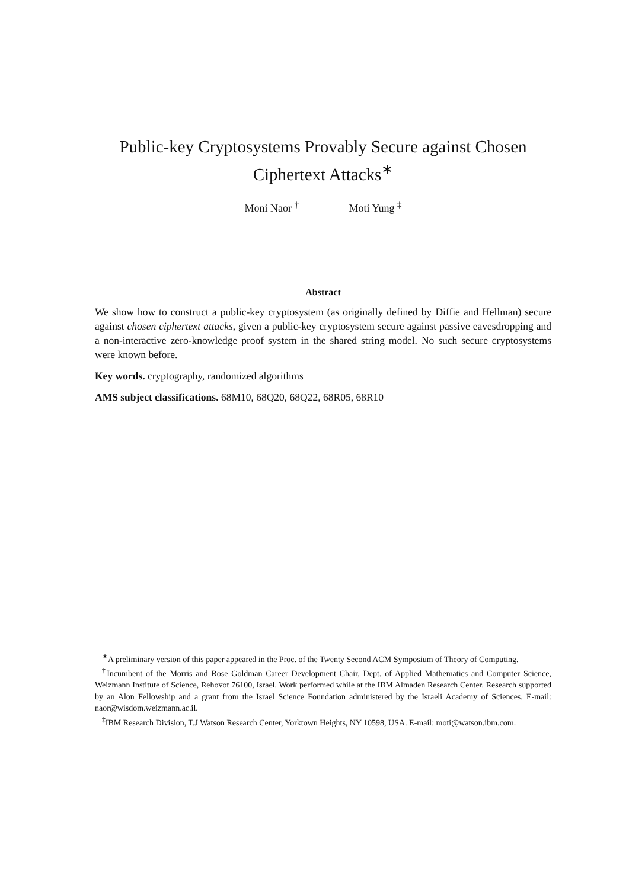Public-key Cryptosystems Provably Secure against Chosen Ciphertext Attacks<sup>∗</sup>
Moni Naor <sup>†</sup> Moti Yung <sup>‡</sup>
Abstract
We show how to construct a public-key cryptosystem (as originally defined by Diffie and Hellman) secure against chosen ciphertext attacks, given a public-key cryptosystem secure against passive eavesdropping and a non-interactive zero-knowledge proof system in the shared string model. No such secure cryptosystems were known before.
Key words. cryptography, randomized algorithms
AMS subject classifications. 68M10, 68Q20, 68Q22, 68R05, 68R10
<sup>∗</sup>A preliminary version of this paper appeared in the Proc. of the Twenty Second ACM Symposium of Theory of Computing.
<sup>†</sup> Incumbent of the Morris and Rose Goldman Career Development Chair, Dept. of Applied Mathematics and Computer Science, Weizmann Institute of Science, Rehovot 76100, Israel. Work performed while at the IBM Almaden Research Center. Research supported by an Alon Fellowship and a grant from the Israel Science Foundation administered by the Israeli Academy of Sciences. E-mail: naor@wisdom.weizmann.ac.il.
<sup>‡</sup> IBM Research Division, T.J Watson Research Center, Yorktown Heights, NY 10598, USA. E-mail: moti@watson.ibm.com.